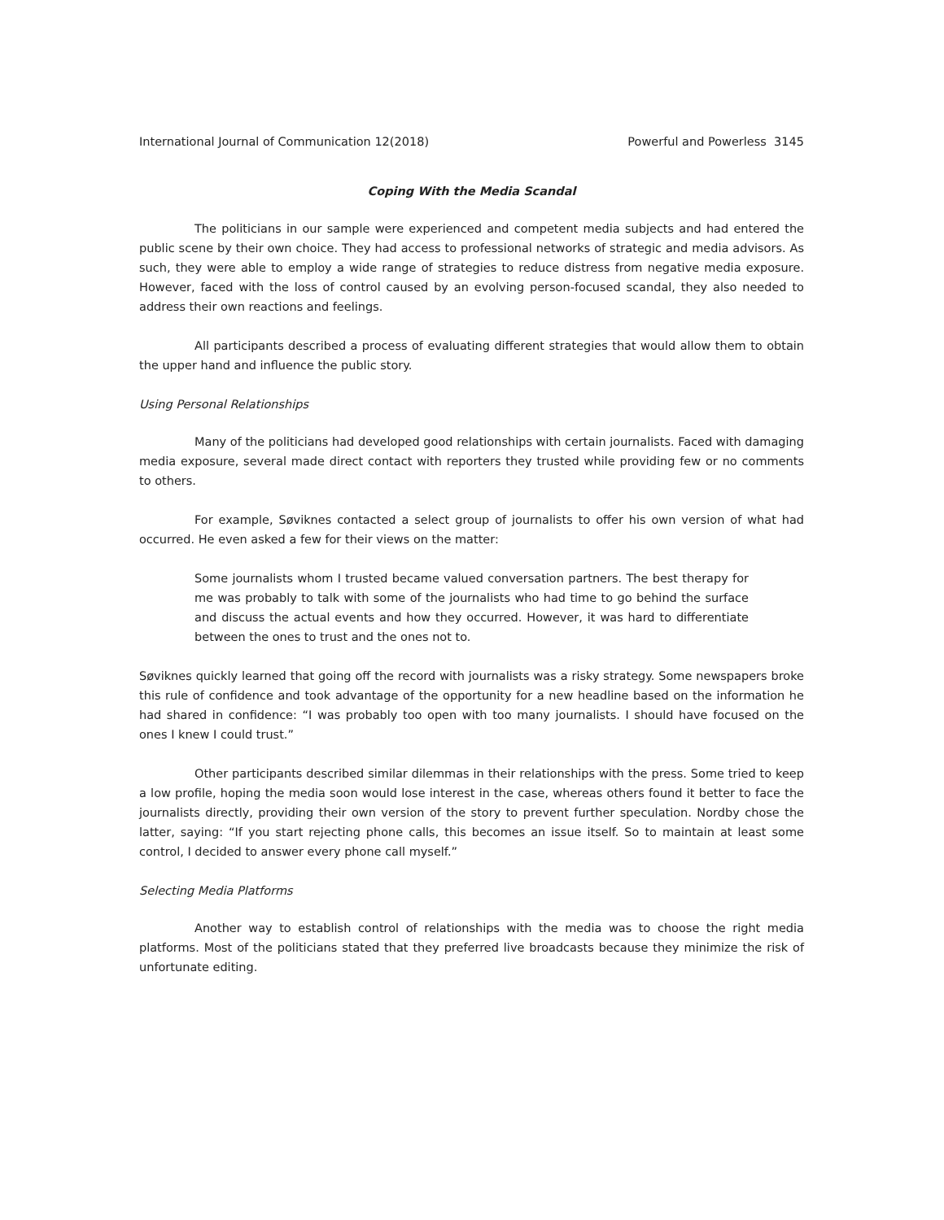International Journal of Communication 12(2018) Powerful and Powerless 3145
Coping With the Media Scandal
The politicians in our sample were experienced and competent media subjects and had entered the public scene by their own choice. They had access to professional networks of strategic and media advisors. As such, they were able to employ a wide range of strategies to reduce distress from negative media exposure. However, faced with the loss of control caused by an evolving person-focused scandal, they also needed to address their own reactions and feelings.
All participants described a process of evaluating different strategies that would allow them to obtain the upper hand and influence the public story.
Using Personal Relationships
Many of the politicians had developed good relationships with certain journalists. Faced with damaging media exposure, several made direct contact with reporters they trusted while providing few or no comments to others.
For example, Søviknes contacted a select group of journalists to offer his own version of what had occurred. He even asked a few for their views on the matter:
Some journalists whom I trusted became valued conversation partners. The best therapy for me was probably to talk with some of the journalists who had time to go behind the surface and discuss the actual events and how they occurred. However, it was hard to differentiate between the ones to trust and the ones not to.
Søviknes quickly learned that going off the record with journalists was a risky strategy. Some newspapers broke this rule of confidence and took advantage of the opportunity for a new headline based on the information he had shared in confidence: “I was probably too open with too many journalists. I should have focused on the ones I knew I could trust.”
Other participants described similar dilemmas in their relationships with the press. Some tried to keep a low profile, hoping the media soon would lose interest in the case, whereas others found it better to face the journalists directly, providing their own version of the story to prevent further speculation. Nordby chose the latter, saying: “If you start rejecting phone calls, this becomes an issue itself. So to maintain at least some control, I decided to answer every phone call myself.”
Selecting Media Platforms
Another way to establish control of relationships with the media was to choose the right media platforms. Most of the politicians stated that they preferred live broadcasts because they minimize the risk of unfortunate editing.